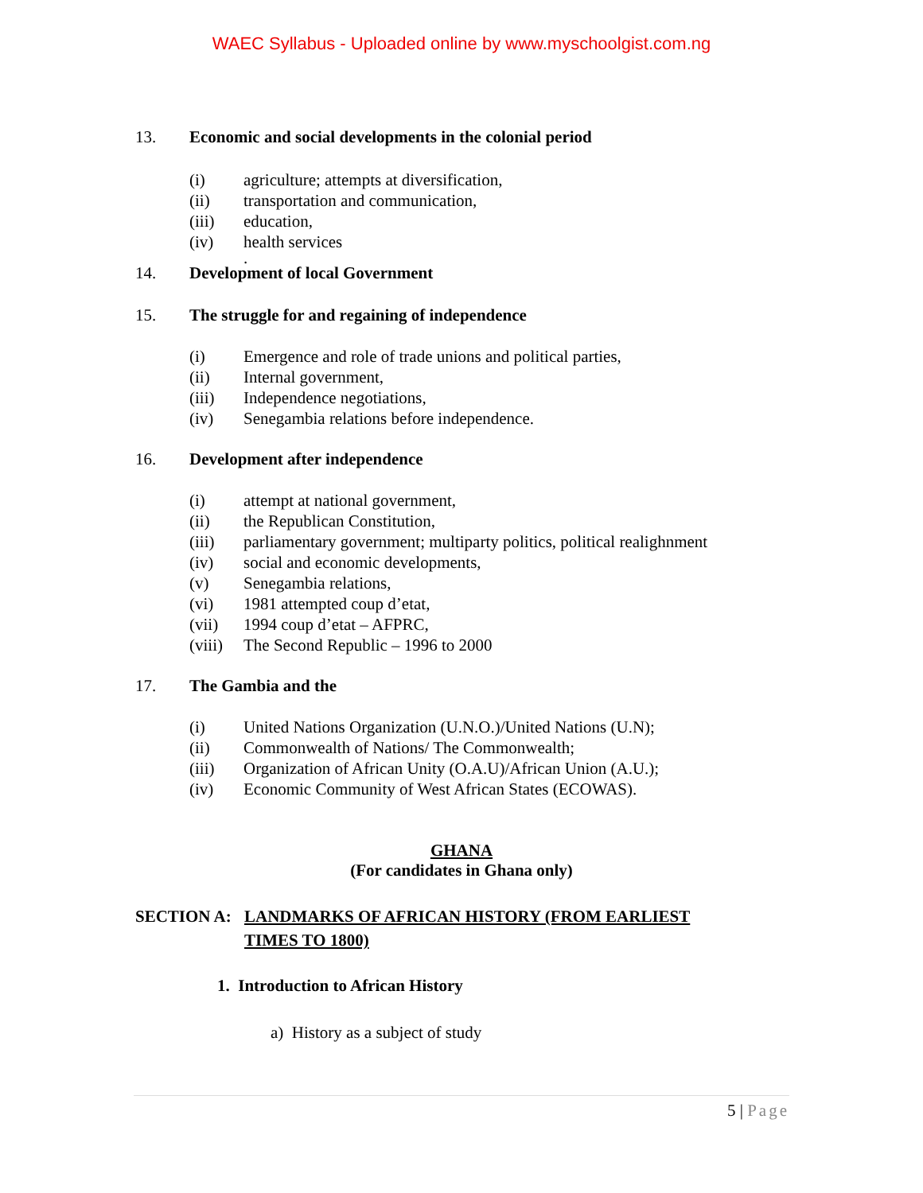WAEC Syllabus - Uploaded online by www.myschoolgist.com.ng
13. Economic and social developments in the colonial period
(i) agriculture; attempts at diversification,
(ii) transportation and communication,
(iii) education,
(iv) health services
.
14. Development of local Government
15. The struggle for and regaining of independence
(i) Emergence and role of trade unions and political parties,
(ii) Internal government,
(iii) Independence negotiations,
(iv) Senegambia relations before independence.
16. Development after independence
(i) attempt at national government,
(ii) the Republican Constitution,
(iii) parliamentary government; multiparty politics, political realighnment
(iv) social and economic developments,
(v) Senegambia relations,
(vi) 1981 attempted coup d’etat,
(vii) 1994 coup d’etat – AFPRC,
(viii) The Second Republic – 1996 to 2000
17. The Gambia and the
(i) United Nations Organization (U.N.O.)/United Nations (U.N);
(ii) Commonwealth of Nations/ The Commonwealth;
(iii) Organization of African Unity (O.A.U)/African Union (A.U.);
(iv) Economic Community of West African States (ECOWAS).
GHANA
(For candidates in Ghana only)
SECTION A: LANDMARKS OF AFRICAN HISTORY (FROM EARLIEST TIMES TO 1800)
1. Introduction to African History
a) History as a subject of study
5 | Page